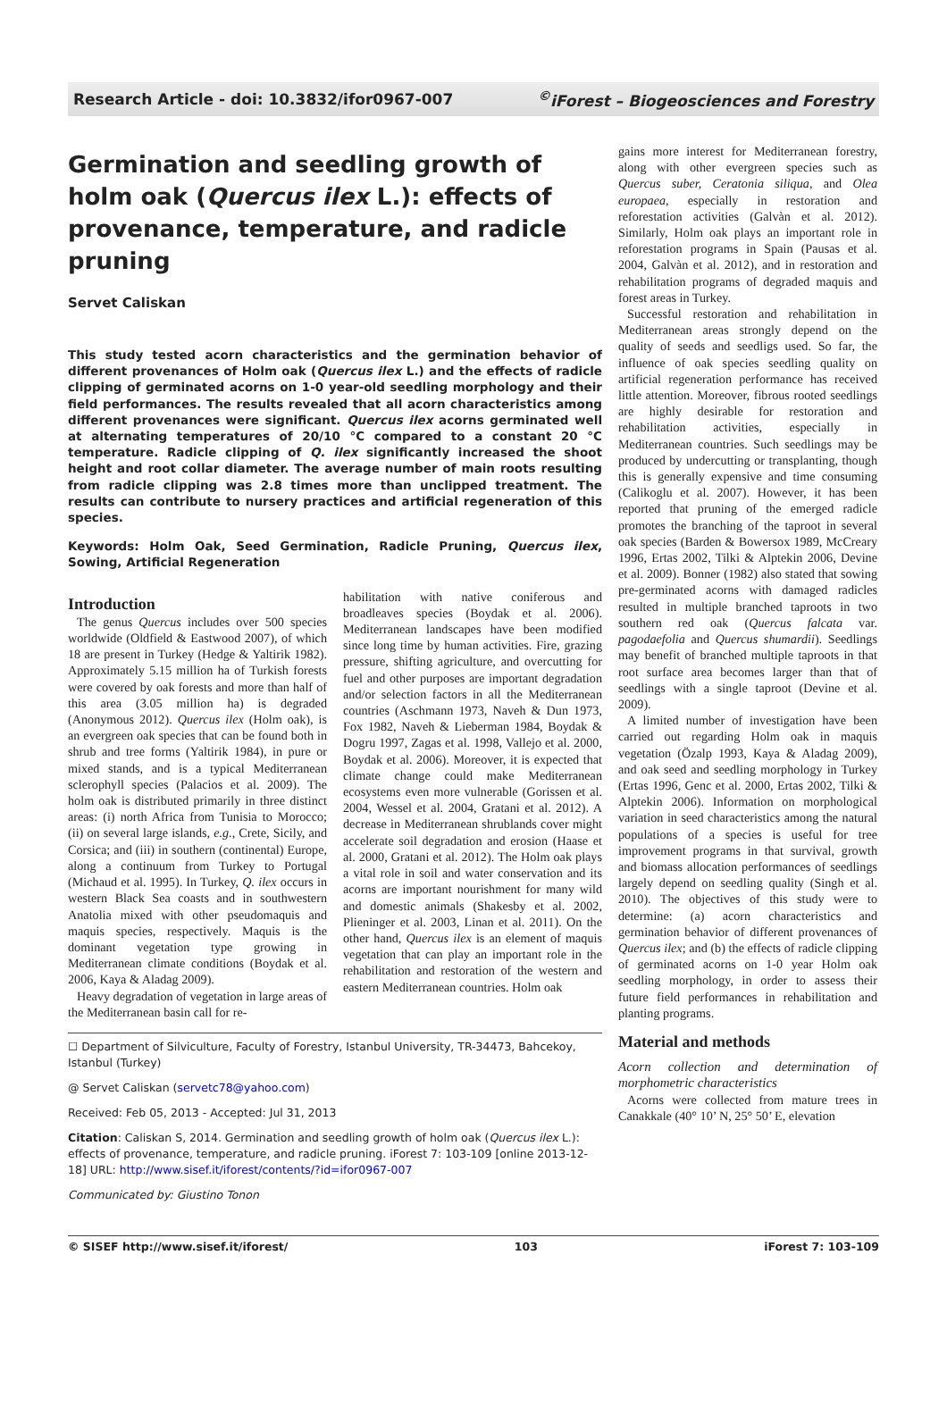Research Article - doi: 10.3832/ifor0967-007<sup>©</sup>iForest – Biogeosciences and Forestry
Germination and seedling growth of holm oak (Quercus ilex L.): effects of provenance, temperature, and radicle pruning
Servet Caliskan
This study tested acorn characteristics and the germination behavior of different provenances of Holm oak (Quercus ilex L.) and the effects of radicle clipping of germinated acorns on 1-0 year-old seedling morphology and their field performances. The results revealed that all acorn characteristics among different provenances were significant. Quercus ilex acorns germinated well at alternating temperatures of 20/10 °C compared to a constant 20 °C temperature. Radicle clipping of Q. ilex significantly increased the shoot height and root collar diameter. The average number of main roots resulting from radicle clipping was 2.8 times more than unclipped treatment. The results can contribute to nursery practices and artificial regeneration of this species.
Keywords: Holm Oak, Seed Germination, Radicle Pruning, Quercus ilex, Sowing, Artificial Regeneration
Introduction
The genus Quercus includes over 500 species worldwide (Oldfield & Eastwood 2007), of which 18 are present in Turkey (Hedge & Yaltirik 1982). Approximately 5.15 million ha of Turkish forests were covered by oak forests and more than half of this area (3.05 million ha) is degraded (Anonymous 2012). Quercus ilex (Holm oak), is an evergreen oak species that can be found both in shrub and tree forms (Yaltirik 1984), in pure or mixed stands, and is a typical Mediterranean sclerophyll species (Palacios et al. 2009). The holm oak is distributed primarily in three distinct areas: (i) north Africa from Tunisia to Morocco; (ii) on several large islands, e.g., Crete, Sicily, and Corsica; and (iii) in southern (continental) Europe, along a continuum from Turkey to Portugal (Michaud et al. 1995). In Turkey, Q. ilex occurs in western Black Sea coasts and in southwestern Anatolia mixed with other pseudomaquis and maquis species, respectively. Maquis is the dominant vegetation type growing in Mediterranean climate conditions (Boydak et al. 2006, Kaya & Aladag 2009).
Heavy degradation of vegetation in large areas of the Mediterranean basin call for re-
habilitation with native coniferous and broadleaves species (Boydak et al. 2006). Mediterranean landscapes have been modified since long time by human activities. Fire, grazing pressure, shifting agriculture, and overcutting for fuel and other purposes are important degradation and/or selection factors in all the Mediterranean countries (Aschmann 1973, Naveh & Dun 1973, Fox 1982, Naveh & Lieberman 1984, Boydak & Dogru 1997, Zagas et al. 1998, Vallejo et al. 2000, Boydak et al. 2006). Moreover, it is expected that climate change could make Mediterranean ecosystems even more vulnerable (Gorissen et al. 2004, Wessel et al. 2004, Gratani et al. 2012). A decrease in Mediterranean shrublands cover might accelerate soil degradation and erosion (Haase et al. 2000, Gratani et al. 2012). The Holm oak plays a vital role in soil and water conservation and its acorns are important nourishment for many wild and domestic animals (Shakesby et al. 2002, Plieninger et al. 2003, Linan et al. 2011). On the other hand, Quercus ilex is an element of maquis vegetation that can play an important role in the rehabilitation and restoration of the western and eastern Mediterranean countries. Holm oak
☐ Department of Silviculture, Faculty of Forestry, Istanbul University, TR-34473, Bahcekoy, Istanbul (Turkey)
@ Servet Caliskan (servetc78@yahoo.com)
Received: Feb 05, 2013 - Accepted: Jul 31, 2013
Citation: Caliskan S, 2014. Germination and seedling growth of holm oak (Quercus ilex L.): effects of provenance, temperature, and radicle pruning. iForest 7: 103-109 [online 2013-12-18] URL: http://www.sisef.it/iforest/contents/?id=ifor0967-007
Communicated by: Giustino Tonon
gains more interest for Mediterranean forestry, along with other evergreen species such as Quercus suber, Ceratonia siliqua, and Olea europaea, especially in restoration and reforestation activities (Galvàn et al. 2012). Similarly, Holm oak plays an important role in reforestation programs in Spain (Pausas et al. 2004, Galvàn et al. 2012), and in restoration and rehabilitation programs of degraded maquis and forest areas in Turkey.
Successful restoration and rehabilitation in Mediterranean areas strongly depend on the quality of seeds and seedligs used. So far, the influence of oak species seedling quality on artificial regeneration performance has received little attention. Moreover, fibrous rooted seedlings are highly desirable for restoration and rehabilitation activities, especially in Mediterranean countries. Such seedlings may be produced by undercutting or transplanting, though this is generally expensive and time consuming (Calikoglu et al. 2007). However, it has been reported that pruning of the emerged radicle promotes the branching of the taproot in several oak species (Barden & Bowersox 1989, McCreary 1996, Ertas 2002, Tilki & Alptekin 2006, Devine et al. 2009). Bonner (1982) also stated that sowing pre-germinated acorns with damaged radicles resulted in multiple branched taproots in two southern red oak (Quercus falcata var. pagodaefolia and Quercus shumardii). Seedlings may benefit of branched multiple taproots in that root surface area becomes larger than that of seedlings with a single taproot (Devine et al. 2009).
A limited number of investigation have been carried out regarding Holm oak in maquis vegetation (Özalp 1993, Kaya & Aladag 2009), and oak seed and seedling morphology in Turkey (Ertas 1996, Genc et al. 2000, Ertas 2002, Tilki & Alptekin 2006). Information on morphological variation in seed characteristics among the natural populations of a species is useful for tree improvement programs in that survival, growth and biomass allocation performances of seedlings largely depend on seedling quality (Singh et al. 2010). The objectives of this study were to determine: (a) acorn characteristics and germination behavior of different provenances of Quercus ilex; and (b) the effects of radicle clipping of germinated acorns on 1-0 year Holm oak seedling morphology, in order to assess their future field performances in rehabilitation and planting programs.
Material and methods
Acorn collection and determination of morphometric characteristics
Acorns were collected from mature trees in Canakkale (40° 10’ N, 25° 50’ E, elevation
© SISEF http://www.sisef.it/iforest/ 103 iForest 7: 103-109